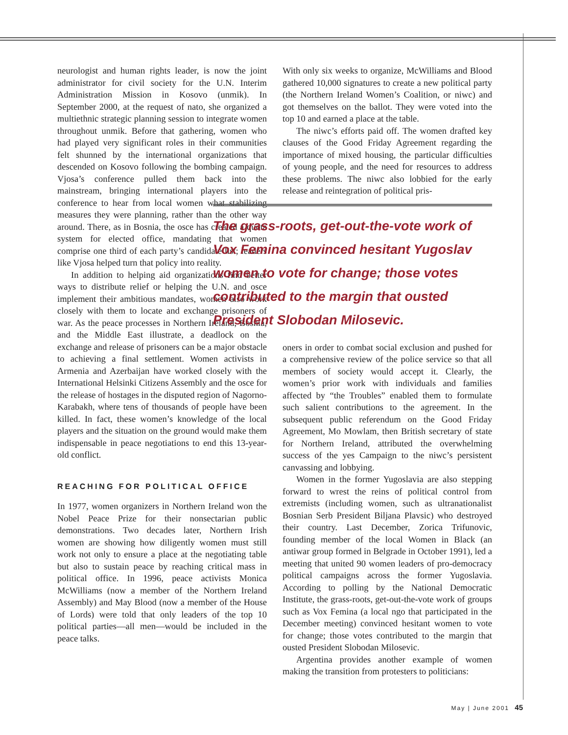neurologist and human rights leader, is now the joint administrator for civil society for the U.N. Interim Administration Mission in Kosovo (unmik). In September 2000, at the request of nato, she organized a multiethnic strategic planning session to integrate women throughout unmik. Before that gathering, women who had played very significant roles in their communities felt shunned by the international organizations that descended on Kosovo following the bombing campaign. Vjosa’s conference pulled them back into the mainstream, bringing international players into the conference to hear from local women what stabilizing measures they were planning, rather than the other way around. There, as in Bosnia, the osce has created a quota system for elected office, mandating that women comprise one third of each party’s candidate list; leaders like Vjosa helped turn that policy into reality.
In addition to helping aid organizations find better ways to distribute relief or helping the U.N. and osce implement their ambitious mandates, women also work closely with them to locate and exchange prisoners of war. As the peace processes in Northern Ireland, Bosnia, and the Middle East illustrate, a deadlock on the exchange and release of prisoners can be a major obstacle to achieving a final settlement. Women activists in Armenia and Azerbaijan have worked closely with the International Helsinki Citizens Assembly and the osce for the release of hostages in the disputed region of Nagorno-Karabakh, where tens of thousands of people have been killed. In fact, these women’s knowledge of the local players and the situation on the ground would make them indispensable in peace negotiations to end this 13-year-old conflict.
REACHING FOR POLITICAL OFFICE
In 1977, women organizers in Northern Ireland won the Nobel Peace Prize for their nonsectarian public demonstrations. Two decades later, Northern Irish women are showing how diligently women must still work not only to ensure a place at the negotiating table but also to sustain peace by reaching critical mass in political office. In 1996, peace activists Monica McWilliams (now a member of the Northern Ireland Assembly) and May Blood (now a member of the House of Lords) were told that only leaders of the top 10 political parties—all men—would be included in the peace talks.
With only six weeks to organize, McWilliams and Blood gathered 10,000 signatures to create a new political party (the Northern Ireland Women’s Coalition, or niwc) and got themselves on the ballot. They were voted into the top 10 and earned a place at the table.
The niwc’s efforts paid off. The women drafted key clauses of the Good Friday Agreement regarding the importance of mixed housing, the particular difficulties of young people, and the need for resources to address these problems. The niwc also lobbied for the early release and reintegration of political pris-
The grass-roots, get-out-the-vote work of Vox Femina convinced hesitant Yugoslav women to vote for change; those votes contributed to the margin that ousted President Slobodan Milosevic.
oners in order to combat social exclusion and pushed for a comprehensive review of the police service so that all members of society would accept it. Clearly, the women’s prior work with individuals and families affected by “the Troubles” enabled them to formulate such salient contributions to the agreement. In the subsequent public referendum on the Good Friday Agreement, Mo Mowlam, then British secretary of state for Northern Ireland, attributed the overwhelming success of the yes Campaign to the niwc’s persistent canvassing and lobbying.
Women in the former Yugoslavia are also stepping forward to wrest the reins of political control from extremists (including women, such as ultranationalist Bosnian Serb President Biljana Plavsic) who destroyed their country. Last December, Zorica Trifunovic, founding member of the local Women in Black (an antiwar group formed in Belgrade in October 1991), led a meeting that united 90 women leaders of pro-democracy political campaigns across the former Yugoslavia. According to polling by the National Democratic Institute, the grass-roots, get-out-the-vote work of groups such as Vox Femina (a local ngo that participated in the December meeting) convinced hesitant women to vote for change; those votes contributed to the margin that ousted President Slobodan Milosevic.
Argentina provides another example of women making the transition from protesters to politicians:
May | June 2001 45